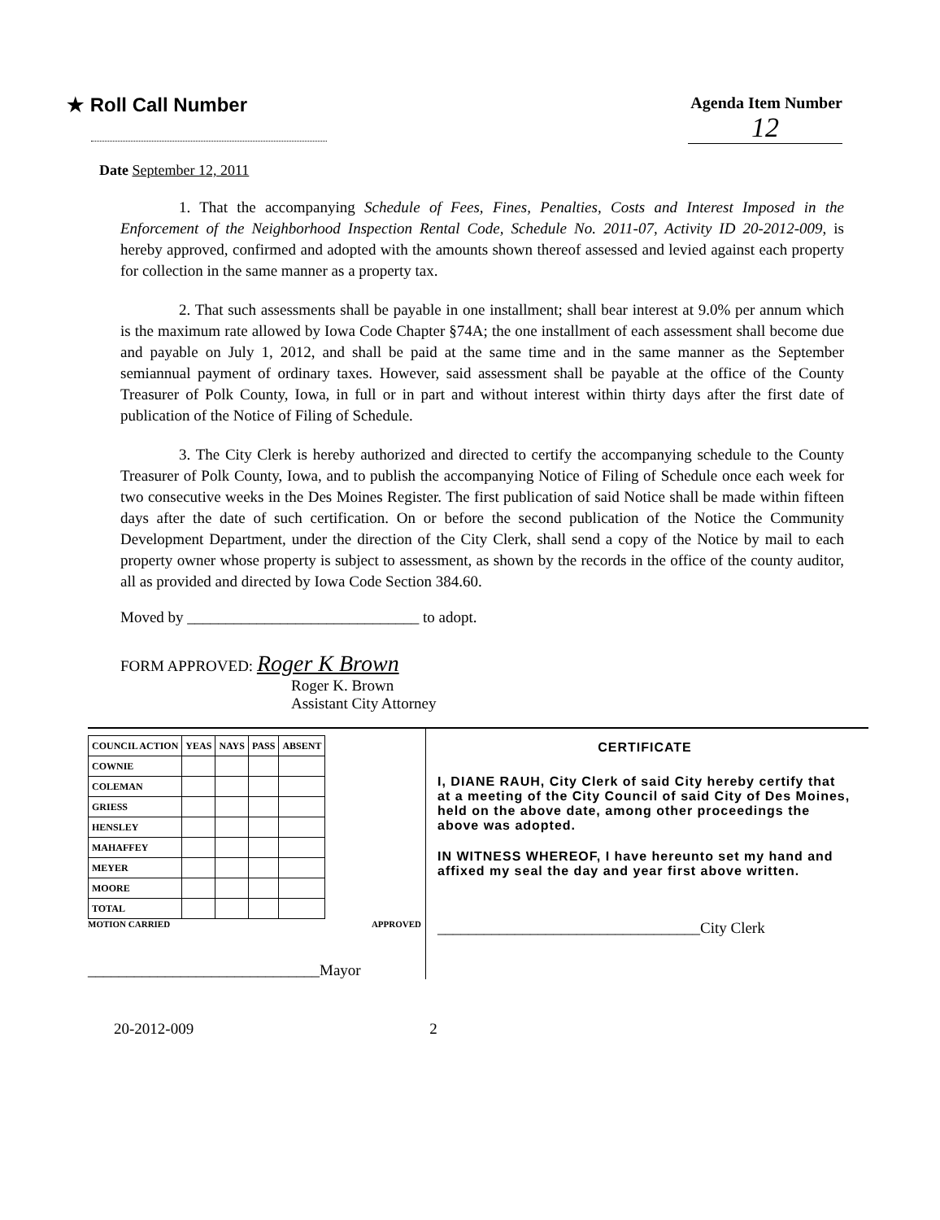★ Roll Call Number
Agenda Item Number
12
Date September 12, 2011
1. That the accompanying Schedule of Fees, Fines, Penalties, Costs and Interest Imposed in the Enforcement of the Neighborhood Inspection Rental Code, Schedule No. 2011-07, Activity ID 20-2012-009, is hereby approved, confirmed and adopted with the amounts shown thereof assessed and levied against each property for collection in the same manner as a property tax.
2. That such assessments shall be payable in one installment; shall bear interest at 9.0% per annum which is the maximum rate allowed by Iowa Code Chapter §74A; the one installment of each assessment shall become due and payable on July 1, 2012, and shall be paid at the same time and in the same manner as the September semiannual payment of ordinary taxes. However, said assessment shall be payable at the office of the County Treasurer of Polk County, Iowa, in full or in part and without interest within thirty days after the first date of publication of the Notice of Filing of Schedule.
3. The City Clerk is hereby authorized and directed to certify the accompanying schedule to the County Treasurer of Polk County, Iowa, and to publish the accompanying Notice of Filing of Schedule once each week for two consecutive weeks in the Des Moines Register. The first publication of said Notice shall be made within fifteen days after the date of such certification. On or before the second publication of the Notice the Community Development Department, under the direction of the City Clerk, shall send a copy of the Notice by mail to each property owner whose property is subject to assessment, as shown by the records in the office of the county auditor, all as provided and directed by Iowa Code Section 384.60.
Moved by ______________________________ to adopt.
FORM APPROVED: Roger K Brown
Roger K. Brown
Assistant City Attorney
| COUNCIL ACTION | YEAS | NAYS | PASS | ABSENT |
| --- | --- | --- | --- | --- |
| COWNIE | | | | |
| COLEMAN | | | | |
| GRIESS | | | | |
| HENSLEY | | | | |
| MAHAFFEY | | | | |
| MEYER | | | | |
| MOORE | | | | |
| TOTAL | | | | |
MOTION CARRIED APPROVED
______________________________Mayor
CERTIFICATE
I, DIANE RAUH, City Clerk of said City hereby certify that at a meeting of the City Council of said City of Des Moines, held on the above date, among other proceedings the above was adopted.
IN WITNESS WHEREOF, I have hereunto set my hand and affixed my seal the day and year first above written.
__________________________________City Clerk
20-2012-009 2